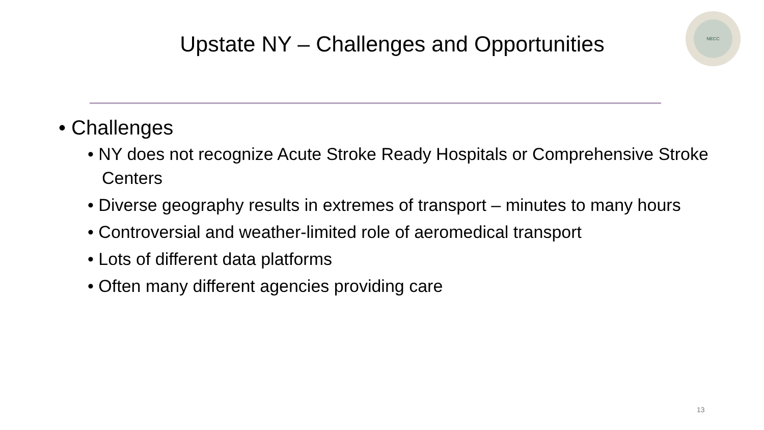Upstate NY – Challenges and Opportunities
NECC
• Challenges
• NY does not recognize Acute Stroke Ready Hospitals or Comprehensive Stroke Centers
• Diverse geography results in extremes of transport – minutes to many hours
• Controversial and weather-limited role of aeromedical transport
• Lots of different data platforms
• Often many different agencies providing care
13